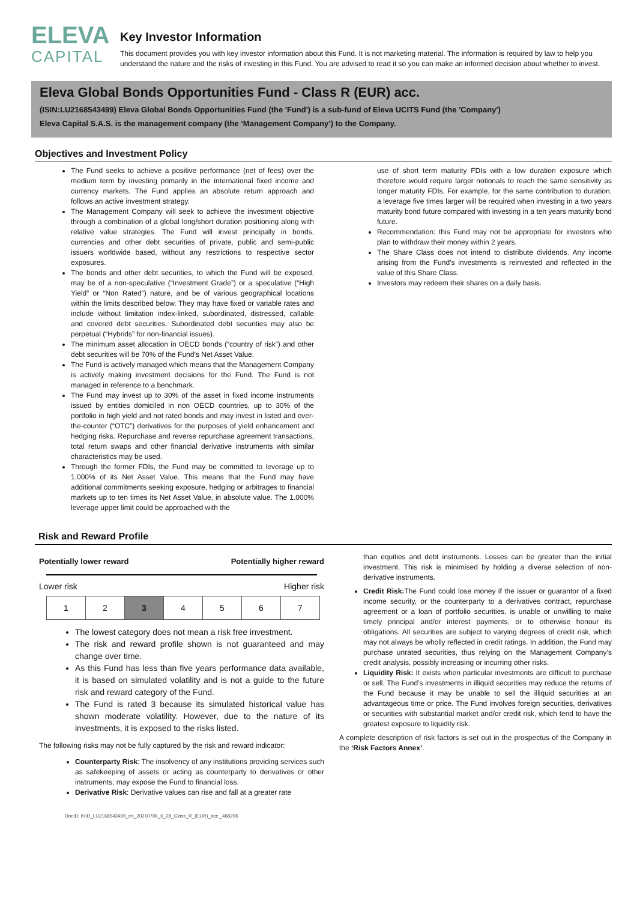ELEVA
CAPITAL
Key Investor Information
This document provides you with key investor information about this Fund. It is not marketing material. The information is required by law to help you understand the nature and the risks of investing in this Fund. You are advised to read it so you can make an informed decision about whether to invest.
Eleva Global Bonds Opportunities Fund - Class R (EUR) acc.
(ISIN:LU2168543499) Eleva Global Bonds Opportunities Fund (the 'Fund') is a sub-fund of Eleva UCITS Fund (the 'Company')
Eleva Capital S.A.S. is the management company (the ‘Management Company’) to the Company.
Objectives and Investment Policy
The Fund seeks to achieve a positive performance (net of fees) over the medium term by investing primarily in the international fixed income and currency markets. The Fund applies an absolute return approach and follows an active investment strategy.
The Management Company will seek to achieve the investment objective through a combination of a global long/short duration positioning along with relative value strategies. The Fund will invest principally in bonds, currencies and other debt securities of private, public and semi-public issuers worldwide based, without any restrictions to respective sector exposures.
The bonds and other debt securities, to which the Fund will be exposed, may be of a non-speculative (“Investment Grade”) or a speculative (“High Yield” or “Non Rated”) nature, and be of various geographical locations within the limits described below. They may have fixed or variable rates and include without limitation index-linked, subordinated, distressed, callable and covered debt securities. Subordinated debt securities may also be perpetual (“Hybrids” for non-financial issues).
The minimum asset allocation in OECD bonds (“country of risk”) and other debt securities will be 70% of the Fund’s Net Asset Value.
The Fund is actively managed which means that the Management Company is actively making investment decisions for the Fund. The Fund is not managed in reference to a benchmark.
The Fund may invest up to 30% of the asset in fixed income instruments issued by entities domiciled in non OECD countries, up to 30% of the portfolio in high yield and not rated bonds and may invest in listed and over-the-counter (“OTC”) derivatives for the purposes of yield enhancement and hedging risks. Repurchase and reverse repurchase agreement transactions, total return swaps and other financial derivative instruments with similar characteristics may be used.
Through the former FDIs, the Fund may be committed to leverage up to 1.000% of its Net Asset Value. This means that the Fund may have additional commitments seeking exposure, hedging or arbitrages to financial markets up to ten times its Net Asset Value, in absolute value. The 1.000% leverage upper limit could be approached with the
use of short term maturity FDIs with a low duration exposure which therefore would require larger notionals to reach the same sensitivity as longer maturity FDIs. For example, for the same contribution to duration, a leverage five times larger will be required when investing in a two years maturity bond future compared with investing in a ten years maturity bond future.
Recommendation: this Fund may not be appropriate for investors who plan to withdraw their money within 2 years.
The Share Class does not intend to distribute dividends. Any income arising from the Fund's investments is reinvested and reflected in the value of this Share Class.
Investors may redeem their shares on a daily basis.
Risk and Reward Profile
Potentially lower reward Potentially higher reward
Lower risk Higher risk
| 1 | 2 | 3 | 4 | 5 | 6 | 7 |
The lowest category does not mean a risk free investment.
The risk and reward profile shown is not guaranteed and may change over time.
As this Fund has less than five years performance data available, it is based on simulated volatility and is not a guide to the future risk and reward category of the Fund.
The Fund is rated 3 because its simulated historical value has shown moderate volatility. However, due to the nature of its investments, it is exposed to the risks listed.
The following risks may not be fully captured by the risk and reward indicator:
Counterparty Risk: The insolvency of any institutions providing services such as safekeeping of assets or acting as counterparty to derivatives or other instruments, may expose the Fund to financial loss.
Derivative Risk: Derivative values can rise and fall at a greater rate
than equities and debt instruments. Losses can be greater than the initial investment. This risk is minimised by holding a diverse selection of non-derivative instruments.
Credit Risk: The Fund could lose money if the issuer or guarantor of a fixed income security, or the counterparty to a derivatives contract, repurchase agreement or a loan of portfolio securities, is unable or unwilling to make timely principal and/or interest payments, or to otherwise honour its obligations. All securities are subject to varying degrees of credit risk, which may not always be wholly reflected in credit ratings. In addition, the Fund may purchase unrated securities, thus relying on the Management Company’s credit analysis, possibly increasing or incurring other risks.
Liquidity Risk: It exists when particular investments are difficult to purchase or sell. The Fund’s investments in illiquid securities may reduce the returns of the Fund because it may be unable to sell the illiquid securities at an advantageous time or price. The Fund involves foreign securities, derivatives or securities with substantial market and/or credit risk, which tend to have the greatest exposure to liquidity risk.
A complete description of risk factors is set out in the prospectus of the Company in the ‘Risk Factors Annex’.
DocID: KIID_LU2168543499_en_20210706_6_28_Class_R_(EUR)_acc._468296